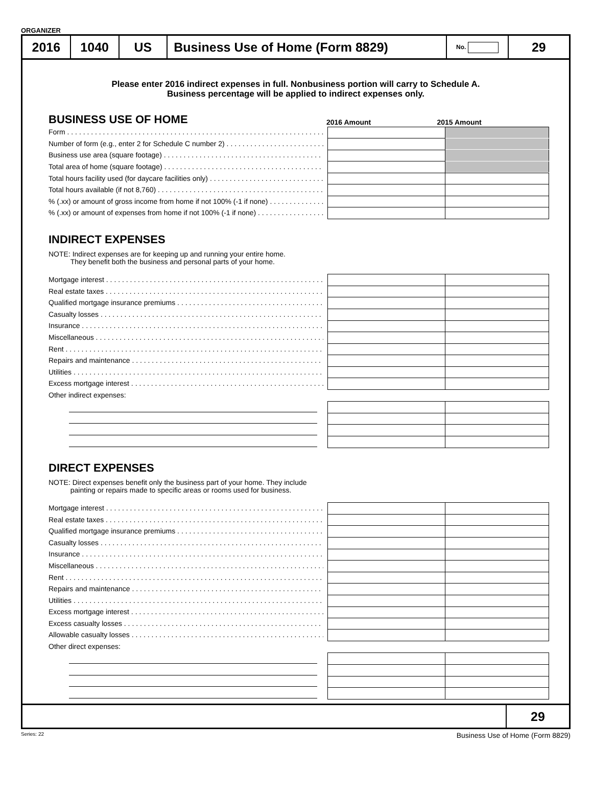ORGANIZER
2016 1040 US Business Use of Home (Form 8829)
No.
29
Please enter 2016 indirect expenses in full. Nonbusiness portion will carry to Schedule A.
Business percentage will be applied to indirect expenses only.
BUSINESS USE OF HOME 2016 Amount 2015 Amount
Form
Number of form (e.g., enter 2 for Schedule C number 2)
Business use area (square footage)
Total area of home (square footage)
Total hours facility used (for daycare facilities only)
Total hours available (if not 8,760)
% (.xx) or amount of gross income from home if not 100% (-1 if none)
% (.xx) or amount of expenses from home if not 100% (-1 if none)
INDIRECT EXPENSES
NOTE: Indirect expenses are for keeping up and running your entire home.
They benefit both the business and personal parts of your home.
Mortgage interest
Real estate taxes
Qualified mortgage insurance premiums
Casualty losses
Insurance
Miscellaneous
Rent
Repairs and maintenance
Utilities
Excess mortgage interest
Other indirect expenses:
DIRECT EXPENSES
NOTE: Direct expenses benefit only the business part of your home. They include
painting or repairs made to specific areas or rooms used for business.
Mortgage interest
Real estate taxes
Qualified mortgage insurance premiums
Casualty losses
Insurance
Miscellaneous
Rent
Repairs and maintenance
Utilities
Excess mortgage interest
Excess casualty losses
Allowable casualty losses
Other direct expenses:
29
Series: 22 Business Use of Home (Form 8829)